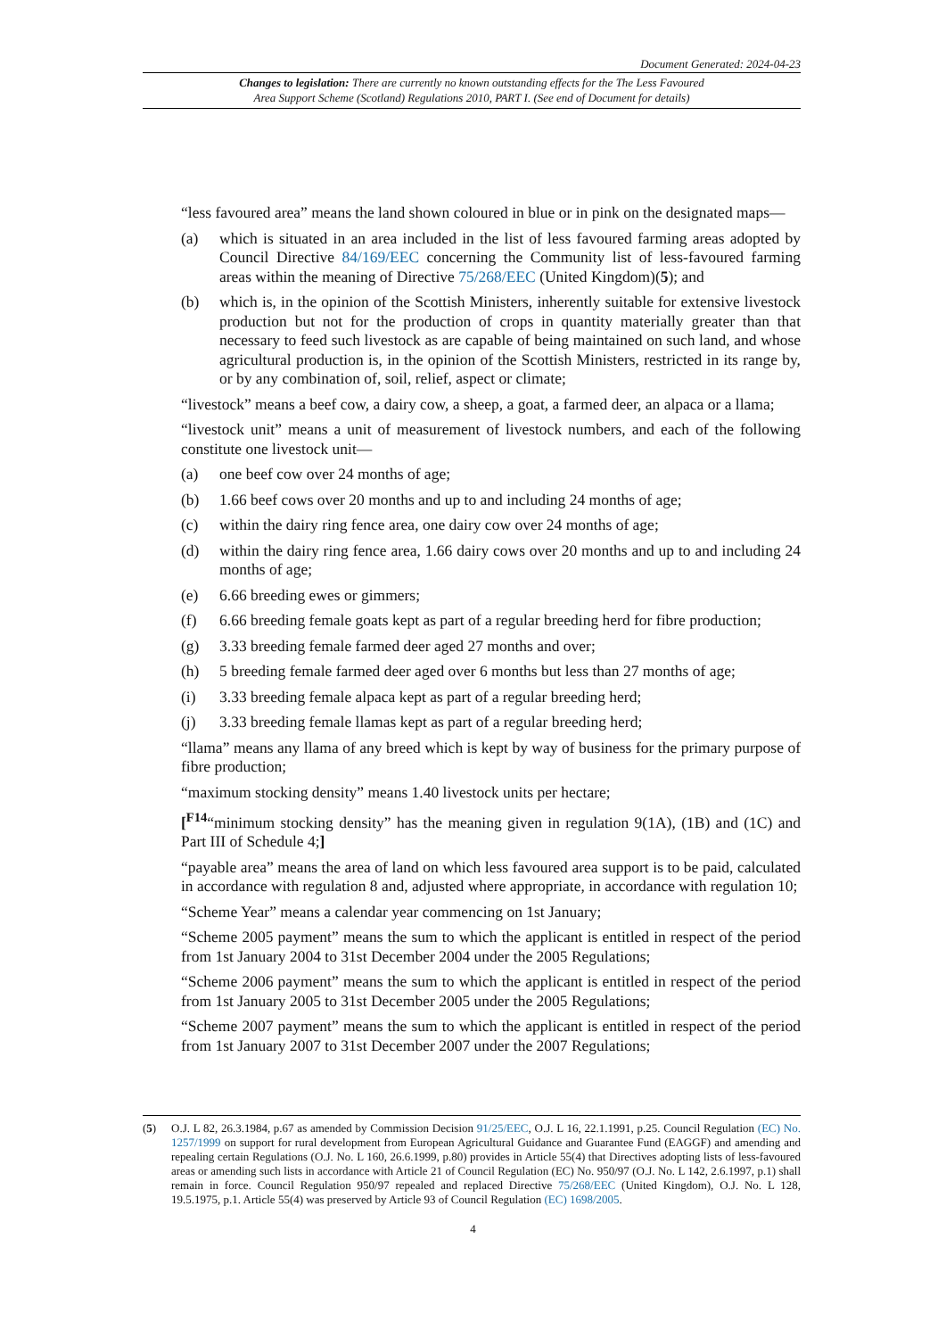Document Generated: 2024-04-23
Changes to legislation: There are currently no known outstanding effects for the The Less Favoured
Area Support Scheme (Scotland) Regulations 2010, PART I. (See end of Document for details)
“less favoured area” means the land shown coloured in blue or in pink on the designated maps—
(a) which is situated in an area included in the list of less favoured farming areas adopted by Council Directive 84/169/EEC concerning the Community list of less-favoured farming areas within the meaning of Directive 75/268/EEC (United Kingdom)(5); and
(b) which is, in the opinion of the Scottish Ministers, inherently suitable for extensive livestock production but not for the production of crops in quantity materially greater than that necessary to feed such livestock as are capable of being maintained on such land, and whose agricultural production is, in the opinion of the Scottish Ministers, restricted in its range by, or by any combination of, soil, relief, aspect or climate;
“livestock” means a beef cow, a dairy cow, a sheep, a goat, a farmed deer, an alpaca or a llama;
“livestock unit” means a unit of measurement of livestock numbers, and each of the following constitute one livestock unit—
(a) one beef cow over 24 months of age;
(b) 1.66 beef cows over 20 months and up to and including 24 months of age;
(c) within the dairy ring fence area, one dairy cow over 24 months of age;
(d) within the dairy ring fence area, 1.66 dairy cows over 20 months and up to and including 24 months of age;
(e) 6.66 breeding ewes or gimmers;
(f) 6.66 breeding female goats kept as part of a regular breeding herd for fibre production;
(g) 3.33 breeding female farmed deer aged 27 months and over;
(h) 5 breeding female farmed deer aged over 6 months but less than 27 months of age;
(i) 3.33 breeding female alpaca kept as part of a regular breeding herd;
(j) 3.33 breeding female llamas kept as part of a regular breeding herd;
“llama” means any llama of any breed which is kept by way of business for the primary purpose of fibre production;
“maximum stocking density” means 1.40 livestock units per hectare;
[<sup>F14</sup>“minimum stocking density” has the meaning given in regulation 9(1A), (1B) and (1C) and Part III of Schedule 4;]
“payable area” means the area of land on which less favoured area support is to be paid, calculated in accordance with regulation 8 and, adjusted where appropriate, in accordance with regulation 10;
“Scheme Year” means a calendar year commencing on 1st January;
“Scheme 2005 payment” means the sum to which the applicant is entitled in respect of the period from 1st January 2004 to 31st December 2004 under the 2005 Regulations;
“Scheme 2006 payment” means the sum to which the applicant is entitled in respect of the period from 1st January 2005 to 31st December 2005 under the 2005 Regulations;
“Scheme 2007 payment” means the sum to which the applicant is entitled in respect of the period from 1st January 2007 to 31st December 2007 under the 2007 Regulations;
(5) O.J. L 82, 26.3.1984, p.67 as amended by Commission Decision 91/25/EEC, O.J. L 16, 22.1.1991, p.25. Council Regulation (EC) No. 1257/1999 on support for rural development from European Agricultural Guidance and Guarantee Fund (EAGGF) and amending and repealing certain Regulations (O.J. No. L 160, 26.6.1999, p.80) provides in Article 55(4) that Directives adopting lists of less-favoured areas or amending such lists in accordance with Article 21 of Council Regulation (EC) No. 950/97 (O.J. No. L 142, 2.6.1997, p.1) shall remain in force. Council Regulation 950/97 repealed and replaced Directive 75/268/EEC (United Kingdom), O.J. No. L 128, 19.5.1975, p.1. Article 55(4) was preserved by Article 93 of Council Regulation (EC) 1698/2005.
4